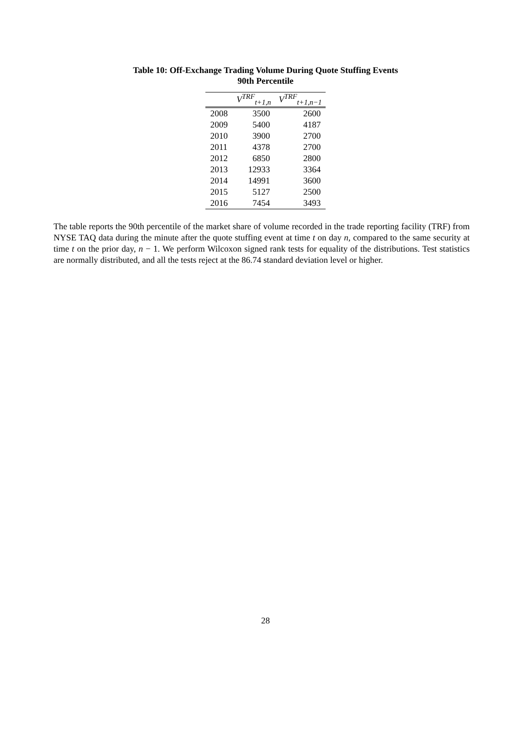Table 10: Off-Exchange Trading Volume During Quote Stuffing Events
90th Percentile
| | V<sup>TRF</sup><sub>t+1,n</sub> | V<sup>TRF</sup><sub>t+1,n−1</sub> |
| --- | --- | --- |
| 2008 | 3500 | 2600 |
| 2009 | 5400 | 4187 |
| 2010 | 3900 | 2700 |
| 2011 | 4378 | 2700 |
| 2012 | 6850 | 2800 |
| 2013 | 12933 | 3364 |
| 2014 | 14991 | 3600 |
| 2015 | 5127 | 2500 |
| 2016 | 7454 | 3493 |
The table reports the 90th percentile of the market share of volume recorded in the trade reporting facility (TRF) from NYSE TAQ data during the minute after the quote stuffing event at time t on day n, compared to the same security at time t on the prior day, n − 1. We perform Wilcoxon signed rank tests for equality of the distributions. Test statistics are normally distributed, and all the tests reject at the 86.74 standard deviation level or higher.
28